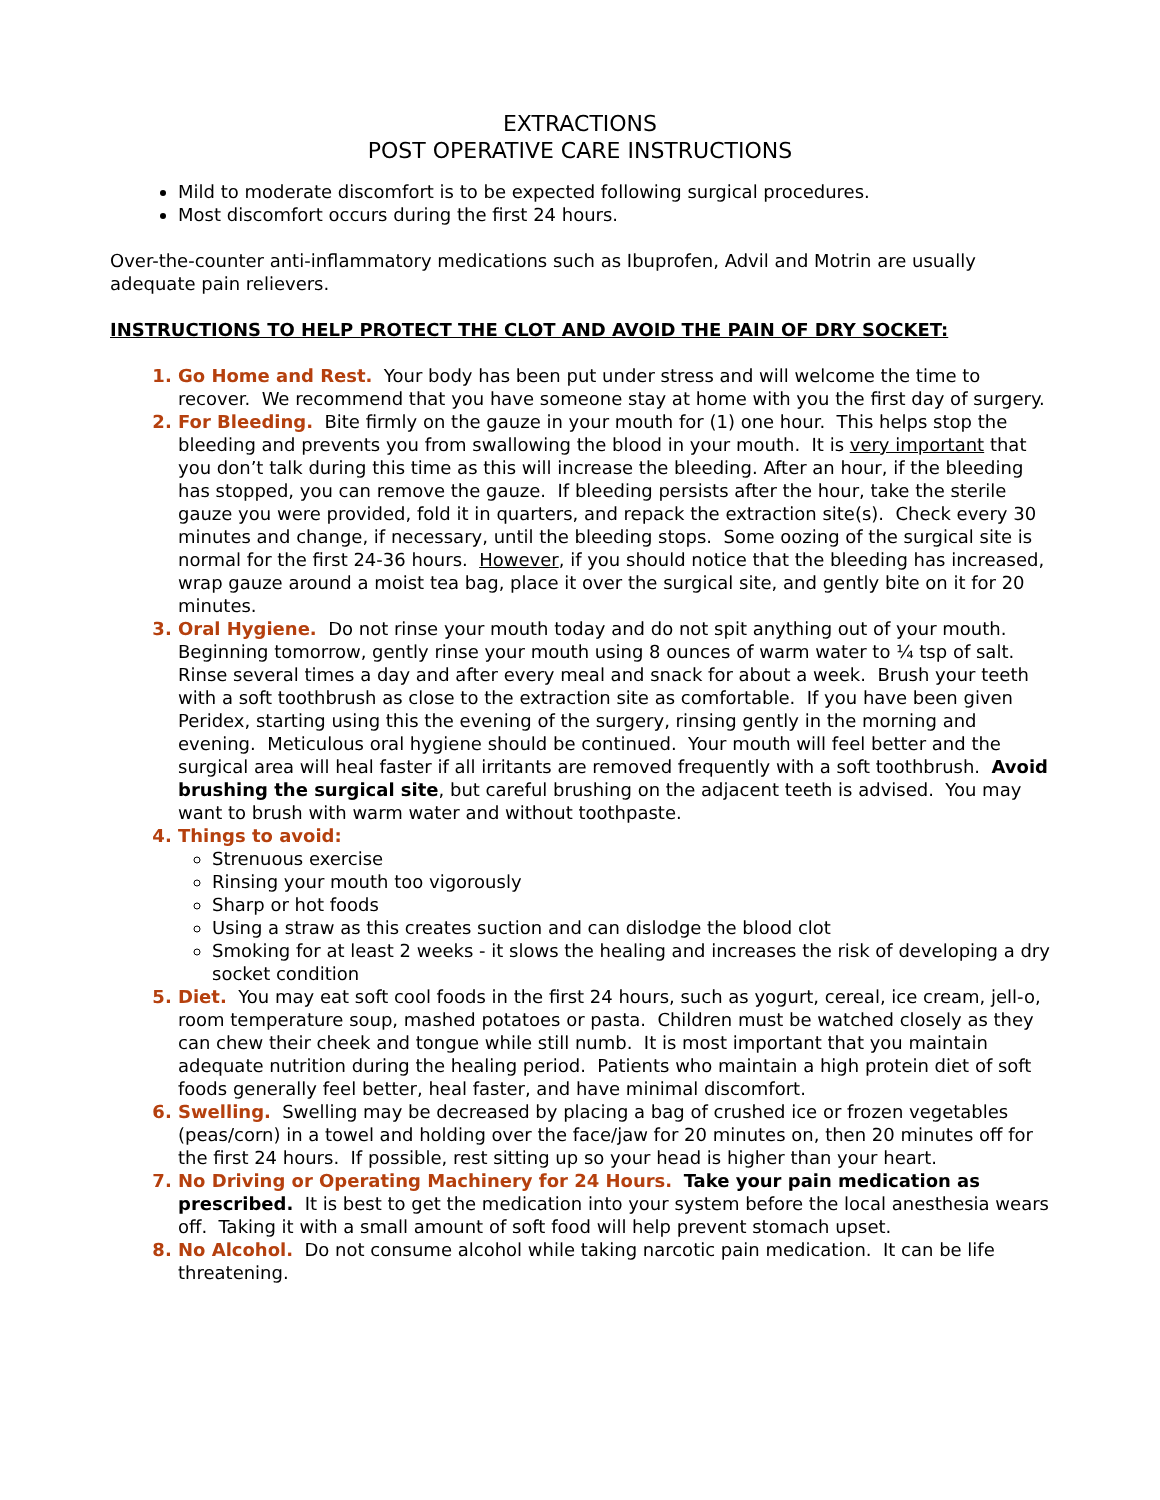EXTRACTIONS
POST OPERATIVE CARE INSTRUCTIONS
Mild to moderate discomfort is to be expected following surgical procedures.
Most discomfort occurs during the first 24 hours.
Over-the-counter anti-inflammatory medications such as Ibuprofen, Advil and Motrin are usually adequate pain relievers.
INSTRUCTIONS TO HELP PROTECT THE CLOT AND AVOID THE PAIN OF DRY SOCKET:
Go Home and Rest. Your body has been put under stress and will welcome the time to recover. We recommend that you have someone stay at home with you the first day of surgery.
For Bleeding. Bite firmly on the gauze in your mouth for (1) one hour. This helps stop the bleeding and prevents you from swallowing the blood in your mouth. It is very important that you don’t talk during this time as this will increase the bleeding. After an hour, if the bleeding has stopped, you can remove the gauze. If bleeding persists after the hour, take the sterile gauze you were provided, fold it in quarters, and repack the extraction site(s). Check every 30 minutes and change, if necessary, until the bleeding stops. Some oozing of the surgical site is normal for the first 24-36 hours. However, if you should notice that the bleeding has increased, wrap gauze around a moist tea bag, place it over the surgical site, and gently bite on it for 20 minutes.
Oral Hygiene. Do not rinse your mouth today and do not spit anything out of your mouth. Beginning tomorrow, gently rinse your mouth using 8 ounces of warm water to ¼ tsp of salt. Rinse several times a day and after every meal and snack for about a week. Brush your teeth with a soft toothbrush as close to the extraction site as comfortable. If you have been given Peridex, starting using this the evening of the surgery, rinsing gently in the morning and evening. Meticulous oral hygiene should be continued. Your mouth will feel better and the surgical area will heal faster if all irritants are removed frequently with a soft toothbrush. Avoid brushing the surgical site, but careful brushing on the adjacent teeth is advised. You may want to brush with warm water and without toothpaste.
Things to avoid:
Strenuous exercise
Rinsing your mouth too vigorously
Sharp or hot foods
Using a straw as this creates suction and can dislodge the blood clot
Smoking for at least 2 weeks - it slows the healing and increases the risk of developing a dry socket condition
Diet. You may eat soft cool foods in the first 24 hours, such as yogurt, cereal, ice cream, jell-o, room temperature soup, mashed potatoes or pasta. Children must be watched closely as they can chew their cheek and tongue while still numb. It is most important that you maintain adequate nutrition during the healing period. Patients who maintain a high protein diet of soft foods generally feel better, heal faster, and have minimal discomfort.
Swelling. Swelling may be decreased by placing a bag of crushed ice or frozen vegetables (peas/corn) in a towel and holding over the face/jaw for 20 minutes on, then 20 minutes off for the first 24 hours. If possible, rest sitting up so your head is higher than your heart.
No Driving or Operating Machinery for 24 Hours. Take your pain medication as prescribed. It is best to get the medication into your system before the local anesthesia wears off. Taking it with a small amount of soft food will help prevent stomach upset.
No Alcohol. Do not consume alcohol while taking narcotic pain medication. It can be life threatening.